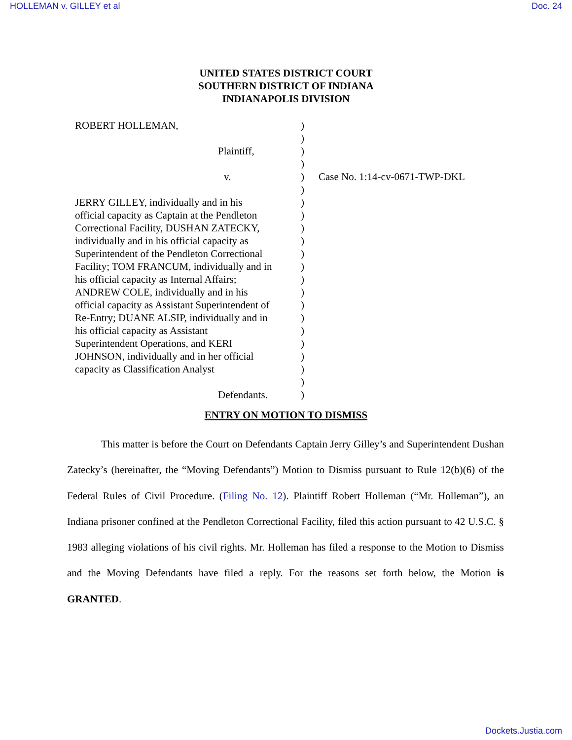HOLLEMAN v. GILLEY et al Doc. 24
UNITED STATES DISTRICT COURT
SOUTHERN DISTRICT OF INDIANA
INDIANAPOLIS DIVISION
| ROBERT HOLLEMAN, Plaintiff, v. JERRY GILLEY, individually and in his official capacity as Captain at the Pendleton Correctional Facility, DUSHAN ZATECKY, individually and in his official capacity as Superintendent of the Pendleton Correctional Facility; TOM FRANCUM, individually and in his official capacity as Internal Affairs; ANDREW COLE, individually and in his official capacity as Assistant Superintendent of Re-Entry; DUANE ALSIP, individually and in his official capacity as Assistant Superintendent Operations, and KERI JOHNSON, individually and in her official capacity as Classification Analyst Defendants. | ) ) ) ) ) ) ) ) ) ) ) ) ) ) ) ) ) ) ) ) ) ) | Case No. 1:14-cv-0671-TWP-DKL |
ENTRY ON MOTION TO DISMISS
This matter is before the Court on Defendants Captain Jerry Gilley’s and Superintendent Dushan Zatecky’s (hereinafter, the “Moving Defendants”) Motion to Dismiss pursuant to Rule 12(b)(6) of the Federal Rules of Civil Procedure. (Filing No. 12). Plaintiff Robert Holleman (“Mr. Holleman”), an Indiana prisoner confined at the Pendleton Correctional Facility, filed this action pursuant to 42 U.S.C. § 1983 alleging violations of his civil rights. Mr. Holleman has filed a response to the Motion to Dismiss and the Moving Defendants have filed a reply. For the reasons set forth below, the Motion is GRANTED.
Dockets.Justia.com